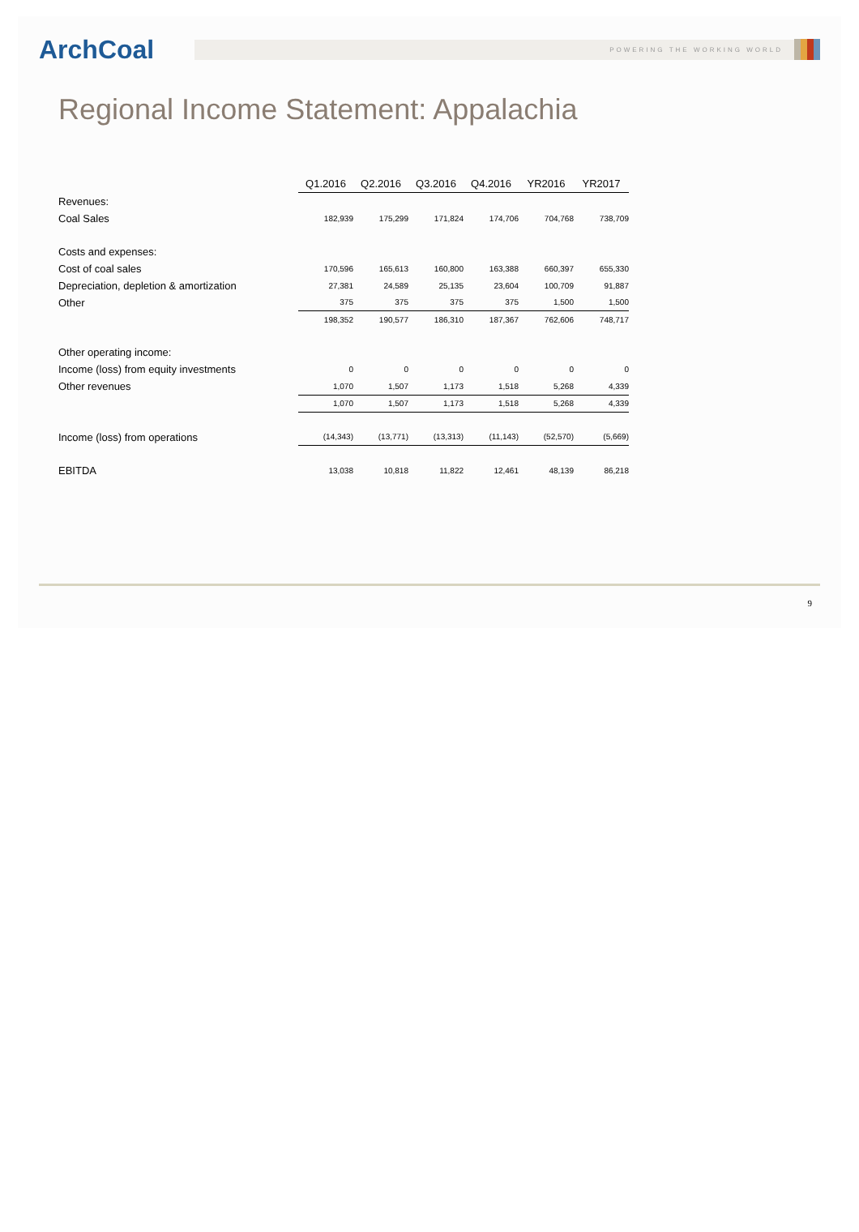ArchCoal
POWERING THE WORKING WORLD
Regional Income Statement: Appalachia
| | Q1.2016 | Q2.2016 | Q3.2016 | Q4.2016 | YR2016 | YR2017 |
| Revenues: | | | | | | |
| Coal Sales | 182,939 | 175,299 | 171,824 | 174,706 | 704,768 | 738,709 |
| Costs and expenses: | | | | | | |
| Cost of coal sales | 170,596 | 165,613 | 160,800 | 163,388 | 660,397 | 655,330 |
| Depreciation, depletion & amortization | 27,381 | 24,589 | 25,135 | 23,604 | 100,709 | 91,887 |
| Other | 375 | 375 | 375 | 375 | 1,500 | 1,500 |
| | 198,352 | 190,577 | 186,310 | 187,367 | 762,606 | 748,717 |
| Other operating income: | | | | | | |
| Income (loss) from equity investments | 0 | 0 | 0 | 0 | 0 | 0 |
| Other revenues | 1,070 | 1,507 | 1,173 | 1,518 | 5,268 | 4,339 |
| | 1,070 | 1,507 | 1,173 | 1,518 | 5,268 | 4,339 |
| Income (loss) from operations | (14,343) | (13,771) | (13,313) | (11,143) | (52,570) | (5,669) |
| EBITDA | 13,038 | 10,818 | 11,822 | 12,461 | 48,139 | 86,218 |
9